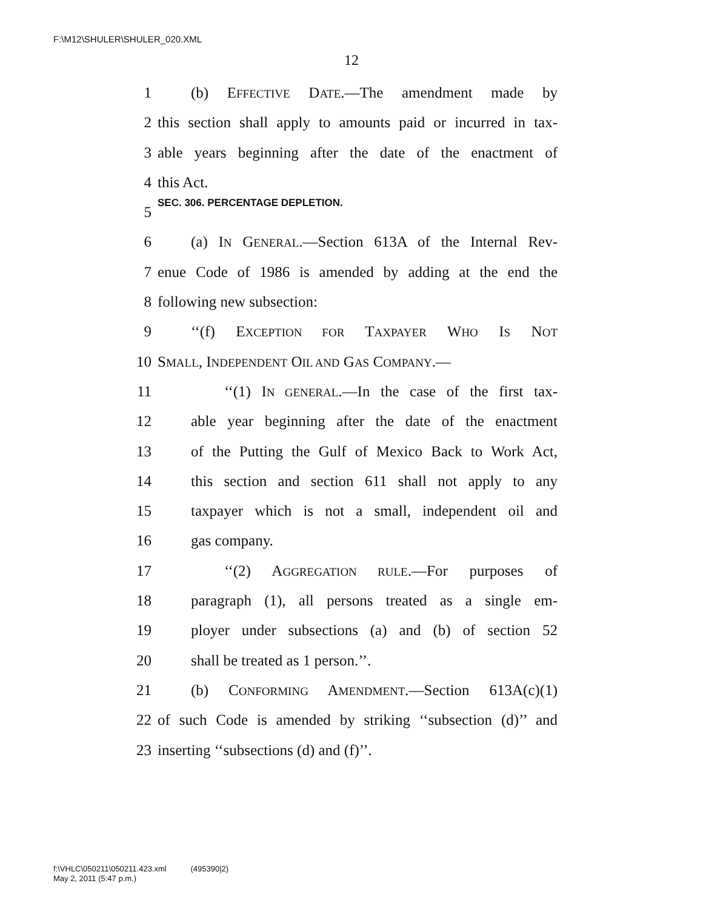F:\M12\SHULER\SHULER_020.XML
12
1 (b) EFFECTIVE DATE.—The amendment made by
2 this section shall apply to amounts paid or incurred in tax-
3 able years beginning after the date of the enactment of
4 this Act.
5 SEC. 306. PERCENTAGE DEPLETION.
6 (a) IN GENERAL.—Section 613A of the Internal Rev-
7 enue Code of 1986 is amended by adding at the end the
8 following new subsection:
9 ‘‘(f) EXCEPTION FOR TAXPAYER WHO IS NOT
10 SMALL, INDEPENDENT OIL AND GAS COMPANY.—
11 ‘‘(1) IN GENERAL.—In the case of the first tax-
12 able year beginning after the date of the enactment
13 of the Putting the Gulf of Mexico Back to Work Act,
14 this section and section 611 shall not apply to any
15 taxpayer which is not a small, independent oil and
16 gas company.
17 ‘‘(2) AGGREGATION RULE.—For purposes of
18 paragraph (1), all persons treated as a single em-
19 ployer under subsections (a) and (b) of section 52
20 shall be treated as 1 person.’’.
21 (b) CONFORMING AMENDMENT.—Section 613A(c)(1)
22 of such Code is amended by striking ‘‘subsection (d)’’ and
23 inserting ‘‘subsections (d) and (f)’’.
f:\VHLC\050211\050211.423.xml (495390|2)
May 2, 2011 (5:47 p.m.)